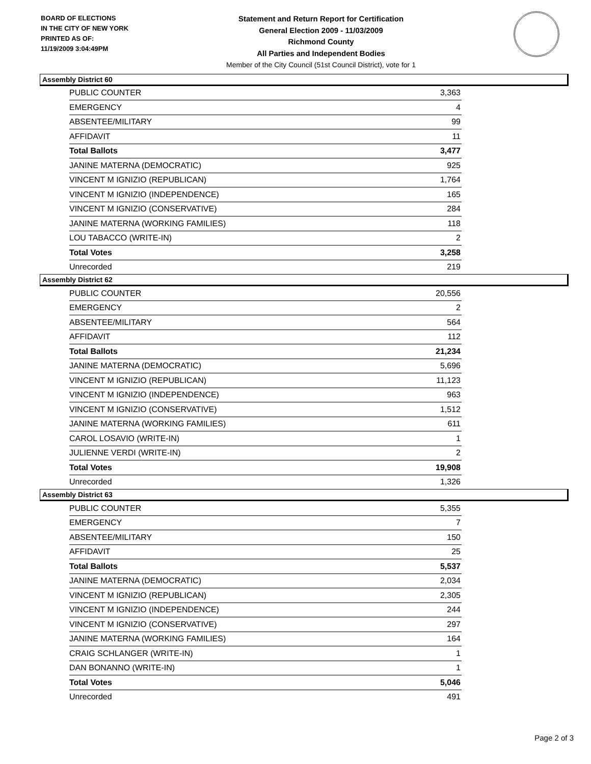BOARD OF ELECTIONS
IN THE CITY OF NEW YORK
PRINTED AS OF:
11/19/2009 3:04:49PM
Statement and Return Report for Certification
General Election 2009 - 11/03/2009
Richmond County
All Parties and Independent Bodies
Member of the City Council (51st Council District), vote for 1
Assembly District 60
| PUBLIC COUNTER | 3,363 |
| EMERGENCY | 4 |
| ABSENTEE/MILITARY | 99 |
| AFFIDAVIT | 11 |
| Total Ballots | 3,477 |
| JANINE MATERNA (DEMOCRATIC) | 925 |
| VINCENT M IGNIZIO (REPUBLICAN) | 1,764 |
| VINCENT M IGNIZIO (INDEPENDENCE) | 165 |
| VINCENT M IGNIZIO (CONSERVATIVE) | 284 |
| JANINE MATERNA (WORKING FAMILIES) | 118 |
| LOU TABACCO (WRITE-IN) | 2 |
| Total Votes | 3,258 |
| Unrecorded | 219 |
Assembly District 62
| PUBLIC COUNTER | 20,556 |
| EMERGENCY | 2 |
| ABSENTEE/MILITARY | 564 |
| AFFIDAVIT | 112 |
| Total Ballots | 21,234 |
| JANINE MATERNA (DEMOCRATIC) | 5,696 |
| VINCENT M IGNIZIO (REPUBLICAN) | 11,123 |
| VINCENT M IGNIZIO (INDEPENDENCE) | 963 |
| VINCENT M IGNIZIO (CONSERVATIVE) | 1,512 |
| JANINE MATERNA (WORKING FAMILIES) | 611 |
| CAROL LOSAVIO (WRITE-IN) | 1 |
| JULIENNE VERDI (WRITE-IN) | 2 |
| Total Votes | 19,908 |
| Unrecorded | 1,326 |
Assembly District 63
| PUBLIC COUNTER | 5,355 |
| EMERGENCY | 7 |
| ABSENTEE/MILITARY | 150 |
| AFFIDAVIT | 25 |
| Total Ballots | 5,537 |
| JANINE MATERNA (DEMOCRATIC) | 2,034 |
| VINCENT M IGNIZIO (REPUBLICAN) | 2,305 |
| VINCENT M IGNIZIO (INDEPENDENCE) | 244 |
| VINCENT M IGNIZIO (CONSERVATIVE) | 297 |
| JANINE MATERNA (WORKING FAMILIES) | 164 |
| CRAIG SCHLANGER (WRITE-IN) | 1 |
| DAN BONANNO (WRITE-IN) | 1 |
| Total Votes | 5,046 |
| Unrecorded | 491 |
Page 2 of 3